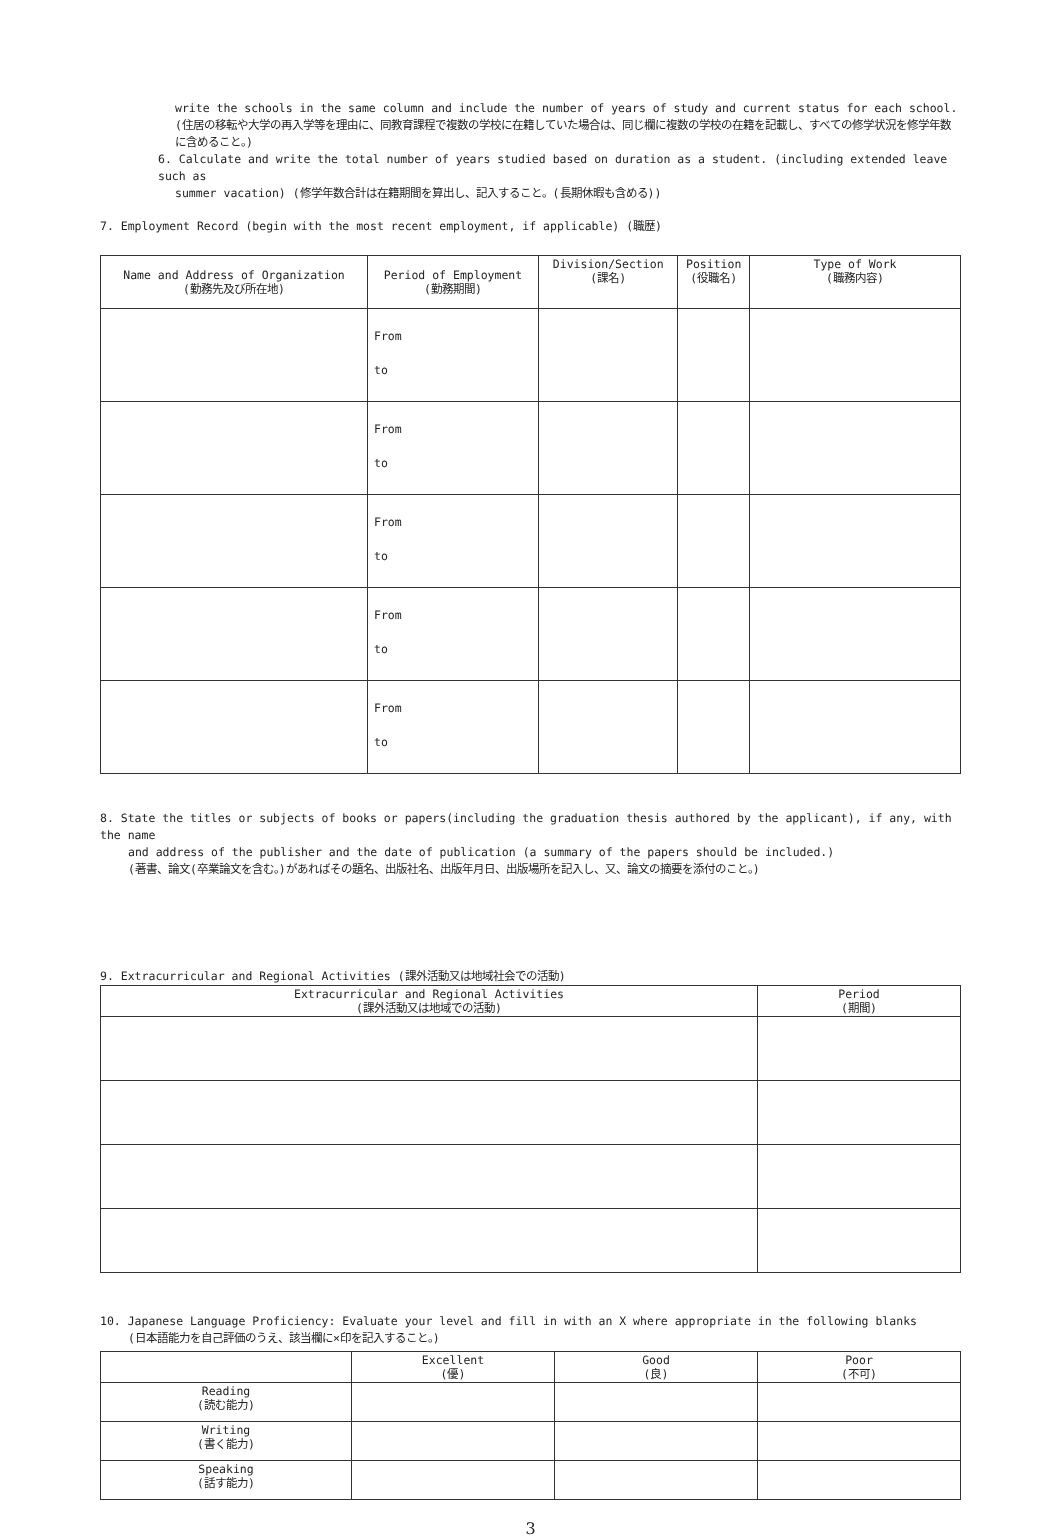write the schools in the same column and include the number of years of study and current status for each school. (住居の移転や大学の再入学等を理由に、同教育課程で複数の学校に在籍していた場合は、同じ欄に複数の学校の在籍を記載し、すべての修学状況を修学年数に含めること。)
6. Calculate and write the total number of years studied based on duration as a student. (including extended leave such as
summer vacation) (修学年数合計は在籍期間を算出し、記入すること。(長期休暇も含める))
7. Employment Record (begin with the most recent employment, if applicable) (職歴)
| Name and Address of Organization (勤務先及び所在地) | Period of Employment (勤務期間) | Division/Section (課名) | Position (役職名) | Type of Work (職務内容) |
| --- | --- | --- | --- | --- |
| | From to | | | |
| | From to | | | |
| | From to | | | |
| | From to | | | |
| | From to | | | |
8. State the titles or subjects of books or papers(including the graduation thesis authored by the applicant), if any, with the name
and address of the publisher and the date of publication (a summary of the papers should be included.)
(著書、論文(卒業論文を含む。)があればその題名、出版社名、出版年月日、出版場所を記入し、又、論文の摘要を添付のこと。)
9. Extracurricular and Regional Activities (課外活動又は地域社会での活動)
| Extracurricular and Regional Activities (課外活動又は地域での活動) | Period (期間) |
| --- | --- |
10. Japanese Language Proficiency: Evaluate your level and fill in with an X where appropriate in the following blanks
(日本語能力を自己評価のうえ、該当欄に×印を記入すること。)
| | Excellent (優) | Good (良) | Poor (不可) |
| --- | --- | --- | --- |
| Reading (読む能力) | | | |
| Writing (書く能力) | | | |
| Speaking (話す能力) | | | |
3